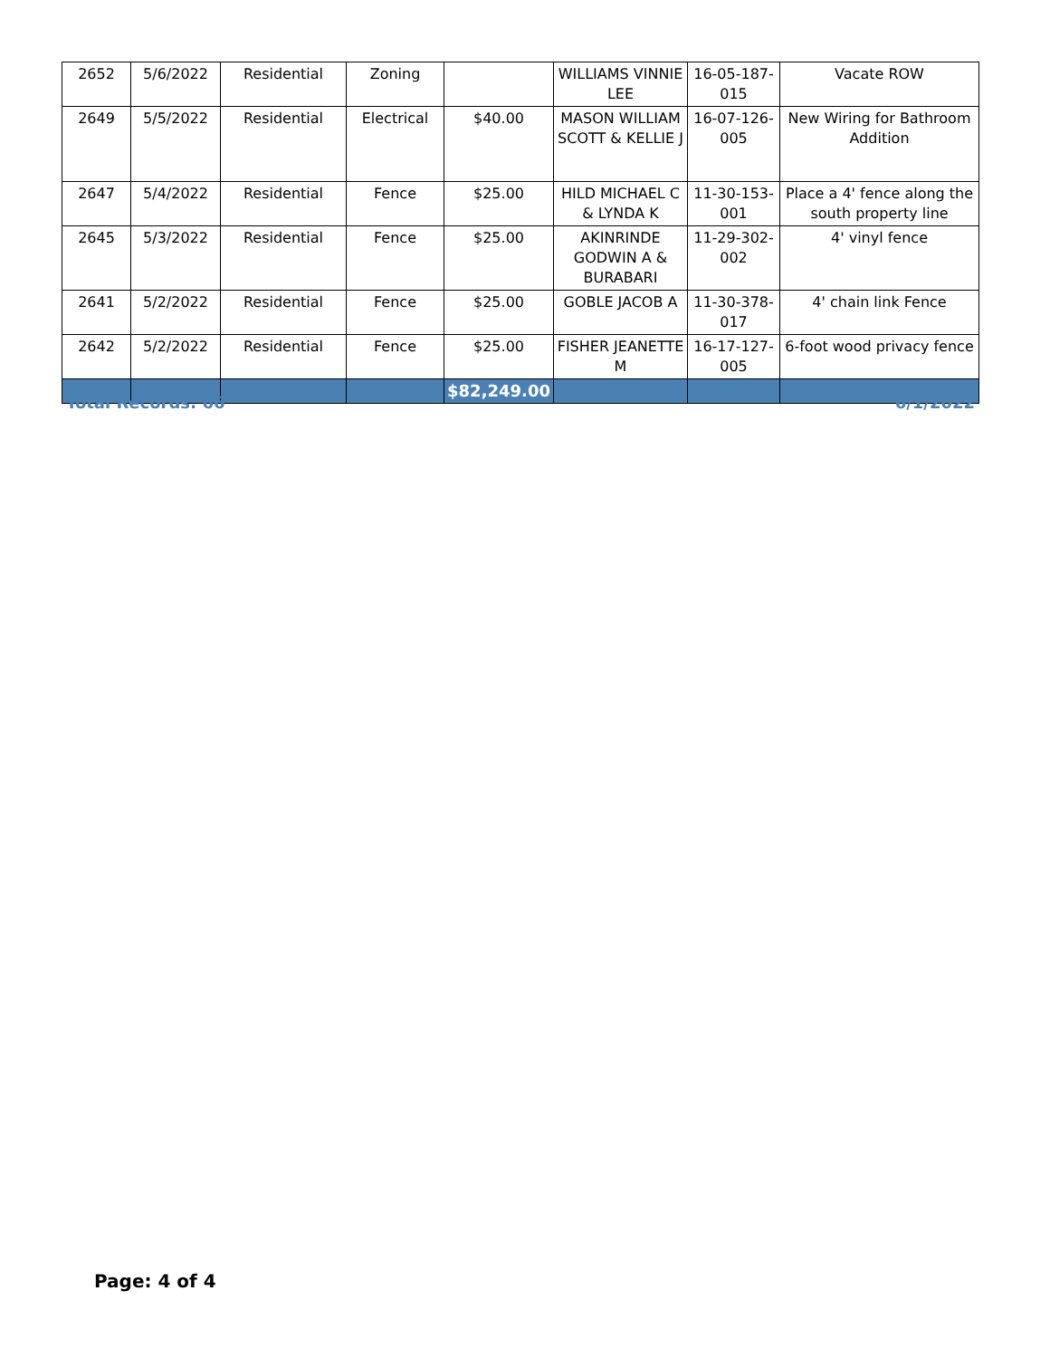| 2652 | 5/6/2022 | Residential | Zoning | | WILLIAMS VINNIE LEE | 16-05-187-015 | Vacate ROW |
| 2649 | 5/5/2022 | Residential | Electrical | $40.00 | MASON WILLIAM SCOTT & KELLIE J | 16-07-126-005 | New Wiring for Bathroom Addition |
| 2647 | 5/4/2022 | Residential | Fence | $25.00 | HILD MICHAEL C & LYNDA K | 11-30-153-001 | Place a 4' fence along the south property line |
| 2645 | 5/3/2022 | Residential | Fence | $25.00 | AKINRINDE GODWIN A & BURABARI | 11-29-302-002 | 4' vinyl fence |
| 2641 | 5/2/2022 | Residential | Fence | $25.00 | GOBLE JACOB A | 11-30-378-017 | 4' chain link Fence |
| 2642 | 5/2/2022 | Residential | Fence | $25.00 | FISHER JEANETTE M | 16-17-127-005 | 6-foot wood privacy fence |
| | | | | $82,249.00 | | | |
Total Records: 66 6/1/2022
Page: 4 of 4